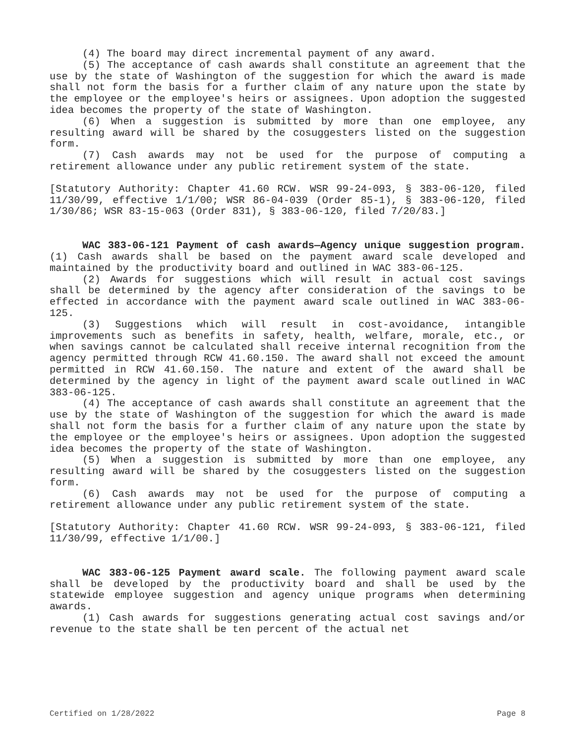(4) The board may direct incremental payment of any award.
(5) The acceptance of cash awards shall constitute an agreement that the use by the state of Washington of the suggestion for which the award is made shall not form the basis for a further claim of any nature upon the state by the employee or the employee's heirs or assignees. Upon adoption the suggested idea becomes the property of the state of Washington.
(6) When a suggestion is submitted by more than one employee, any resulting award will be shared by the cosuggesters listed on the suggestion form.
(7) Cash awards may not be used for the purpose of computing a retirement allowance under any public retirement system of the state.
[Statutory Authority: Chapter 41.60 RCW. WSR 99-24-093, § 383-06-120, filed 11/30/99, effective 1/1/00; WSR 86-04-039 (Order 85-1), § 383-06-120, filed 1/30/86; WSR 83-15-063 (Order 831), § 383-06-120, filed 7/20/83.]
WAC 383-06-121 Payment of cash awards—Agency unique suggestion program. (1) Cash awards shall be based on the payment award scale developed and maintained by the productivity board and outlined in WAC 383-06-125.
(2) Awards for suggestions which will result in actual cost savings shall be determined by the agency after consideration of the savings to be effected in accordance with the payment award scale outlined in WAC 383-06-125.
(3) Suggestions which will result in cost-avoidance, intangible improvements such as benefits in safety, health, welfare, morale, etc., or when savings cannot be calculated shall receive internal recognition from the agency permitted through RCW 41.60.150. The award shall not exceed the amount permitted in RCW 41.60.150. The nature and extent of the award shall be determined by the agency in light of the payment award scale outlined in WAC 383-06-125.
(4) The acceptance of cash awards shall constitute an agreement that the use by the state of Washington of the suggestion for which the award is made shall not form the basis for a further claim of any nature upon the state by the employee or the employee's heirs or assignees. Upon adoption the suggested idea becomes the property of the state of Washington.
(5) When a suggestion is submitted by more than one employee, any resulting award will be shared by the cosuggesters listed on the suggestion form.
(6) Cash awards may not be used for the purpose of computing a retirement allowance under any public retirement system of the state.
[Statutory Authority: Chapter 41.60 RCW. WSR 99-24-093, § 383-06-121, filed 11/30/99, effective 1/1/00.]
WAC 383-06-125 Payment award scale. The following payment award scale shall be developed by the productivity board and shall be used by the statewide employee suggestion and agency unique programs when determining awards.
(1) Cash awards for suggestions generating actual cost savings and/or revenue to the state shall be ten percent of the actual net
Certified on 1/28/2022 Page 8